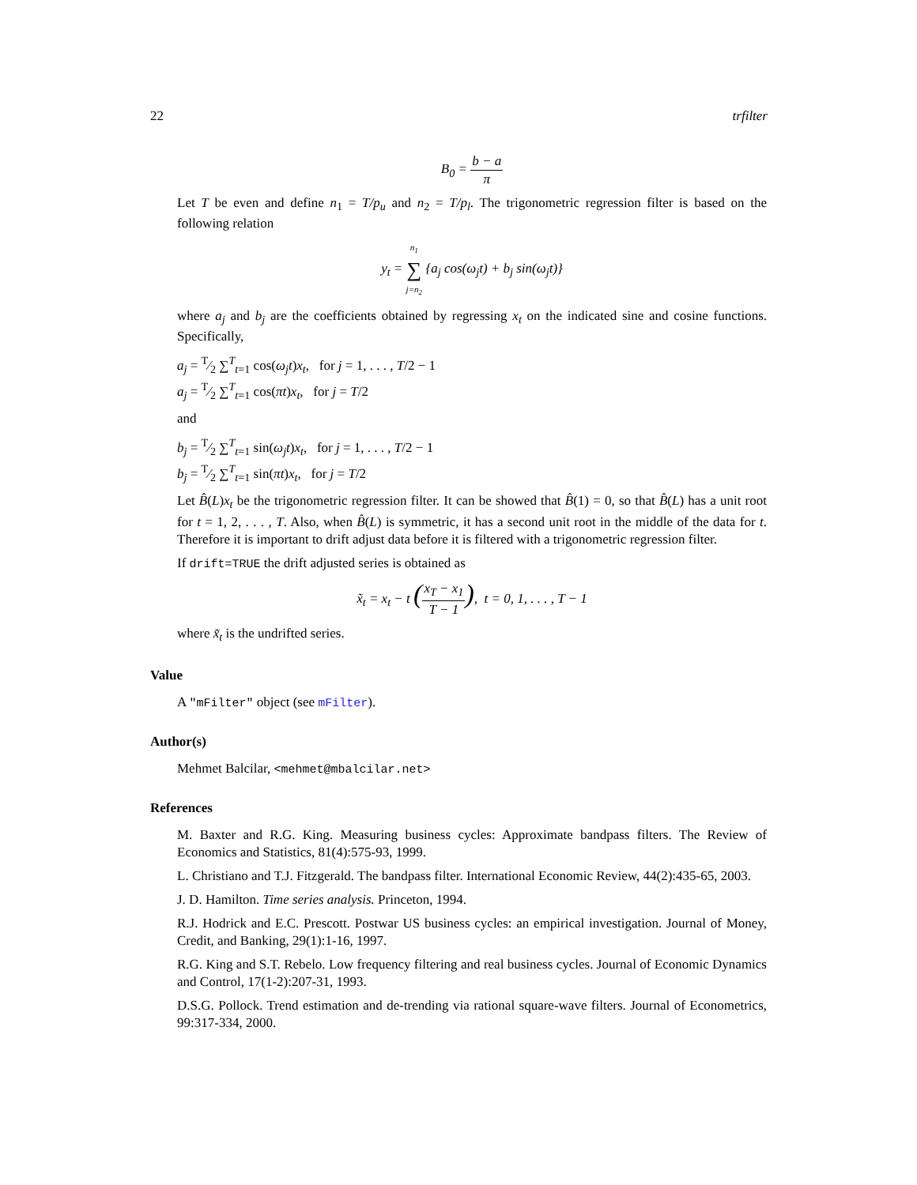22 trfilter
B<sub>0</sub> = b − a π
Let T be even and define n<sub>1</sub> = T/p<sub>u</sub> and n<sub>2</sub> = T/p<sub>l</sub>. The trigonometric regression filter is based on the following relation
y<sub>t</sub> = n<sub>1</sub> ∑ j=n<sub>2</sub> {a<sub>j</sub> cos(ω<sub>j</sub>t) + b<sub>j</sub> sin(ω<sub>j</sub>t)}
where a<sub>j</sub> and b<sub>j</sub> are the coefficients obtained by regressing x<sub>t</sub> on the indicated sine and cosine functions. Specifically,
a<sub>j</sub> = T⁄2 ∑<sup>T</sup><sub>t=1</sub> cos(ω<sub>j</sub>t)x<sub>t</sub>, for j = 1, . . . , T/2 − 1
a<sub>j</sub> = T⁄2 ∑<sup>T</sup><sub>t=1</sub> cos(πt)x<sub>t</sub>, for j = T/2
and
b<sub>j</sub> = T⁄2 ∑<sup>T</sup><sub>t=1</sub> sin(ω<sub>j</sub>t)x<sub>t</sub>, for j = 1, . . . , T/2 − 1
b<sub>j</sub> = T⁄2 ∑<sup>T</sup><sub>t=1</sub> sin(πt)x<sub>t</sub>, for j = T/2
Let B̂(L)x<sub>t</sub> be the trigonometric regression filter. It can be showed that B̂(1) = 0, so that B̂(L) has a unit root for t = 1, 2, . . . , T. Also, when B̂(L) is symmetric, it has a second unit root in the middle of the data for t. Therefore it is important to drift adjust data before it is filtered with a trigonometric regression filter.
If drift=TRUE the drift adjusted series is obtained as
x̃<sub>t</sub> = x<sub>t</sub> − t (x<sub>T</sub> − x<sub>1</sub> T − 1), t = 0, 1, . . . , T − 1
where x̃<sub>t</sub> is the undrifted series.
Value
A "mFilter" object (see mFilter).
Author(s)
Mehmet Balcilar, <mehmet@mbalcilar.net>
References
M. Baxter and R.G. King. Measuring business cycles: Approximate bandpass filters. The Review of Economics and Statistics, 81(4):575-93, 1999.
L. Christiano and T.J. Fitzgerald. The bandpass filter. International Economic Review, 44(2):435-65, 2003.
J. D. Hamilton. Time series analysis. Princeton, 1994.
R.J. Hodrick and E.C. Prescott. Postwar US business cycles: an empirical investigation. Journal of Money, Credit, and Banking, 29(1):1-16, 1997.
R.G. King and S.T. Rebelo. Low frequency filtering and real business cycles. Journal of Economic Dynamics and Control, 17(1-2):207-31, 1993.
D.S.G. Pollock. Trend estimation and de-trending via rational square-wave filters. Journal of Econometrics, 99:317-334, 2000.